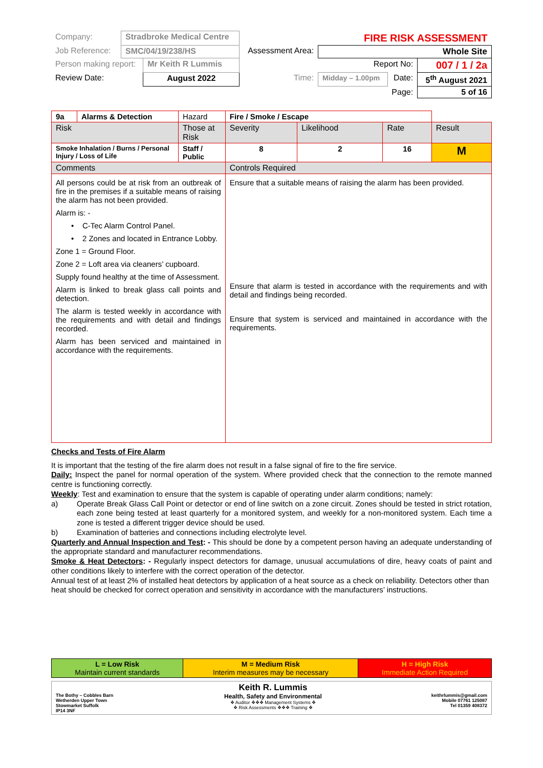| Company: | Stradbroke Medical Centre | | | FIRE RISK ASSESSMENT | | |
| Job Reference: | SMC/04/19/238/HS | | Assessment Area: | Whole Site | | |
| Person making report: | | Mr Keith R Lummis | | Report No: | | 007 / 1 / 2a |
| Review Date: | | August 2022 | Time: | Midday – 1.00pm | Date: | 5<sup>th</sup> August 2021 |
| Page: | | | | | | 5 of 16 |
| 9a | Alarms & Detection | Hazard | Fire / Smoke / Escape | | | | |
| Risk | | Those at Risk | | Severity | Likelihood | Rate | Result |
| Smoke Inhalation / Burns / Personal Injury / Loss of Life | | Staff / Public | | 8 | 2 | 16 | M |
| Comments | | | Controls Required | | | | |
| All persons could be at risk from an outbreak of fire in the premises if a suitable means of raising the alarm has not been provided. Alarm is: - • C-Tec Alarm Control Panel. • 2 Zones and located in Entrance Lobby. Zone 1 = Ground Floor. Zone 2 = Loft area via cleaners’ cupboard. Supply found healthy at the time of Assessment. Alarm is linked to break glass call points and detection. The alarm is tested weekly in accordance with the requirements and with detail and findings recorded. Alarm has been serviced and maintained in accordance with the requirements. | | | Ensure that a suitable means of raising the alarm has been provided. Ensure that alarm is tested in accordance with the requirements and with detail and findings being recorded. Ensure that system is serviced and maintained in accordance with the requirements. | | | | |
Checks and Tests of Fire Alarm
It is important that the testing of the fire alarm does not result in a false signal of fire to the fire service.
Daily: Inspect the panel for normal operation of the system. Where provided check that the connection to the remote manned centre is functioning correctly.
Weekly: Test and examination to ensure that the system is capable of operating under alarm conditions; namely:
a) Operate Break Glass Call Point or detector or end of line switch on a zone circuit. Zones should be tested in strict rotation, each zone being tested at least quarterly for a monitored system, and weekly for a non-monitored system. Each time a zone is tested a different trigger device should be used.
b) Examination of batteries and connections including electrolyte level.
Quarterly and Annual Inspection and Test: - This should be done by a competent person having an adequate understanding of the appropriate standard and manufacturer recommendations.
Smoke & Heat Detectors: - Regularly inspect detectors for damage, unusual accumulations of dire, heavy coats of paint and other conditions likely to interfere with the correct operation of the detector.
Annual test of at least 2% of installed heat detectors by application of a heat source as a check on reliability. Detectors other than heat should be checked for correct operation and sensitivity in accordance with the manufacturers’ instructions.
| L = Low Risk Maintain current standards | M = Medium Risk Interim measures may be necessary | H = High Risk Immediate Action Required |
| The Bothy – Cobbles Barn Wetherden Upper Town Stowmarket Suffolk IP14 3NF | Keith R. Lummis Health, Safety and Environmental ❖ Auditor ❖❖❖ Management Systems ❖ ❖ Risk Assessments ❖❖❖ Training ❖ | keithrlummis@gmail.com Mobile 07761 125087 Tel 01359 408372 |